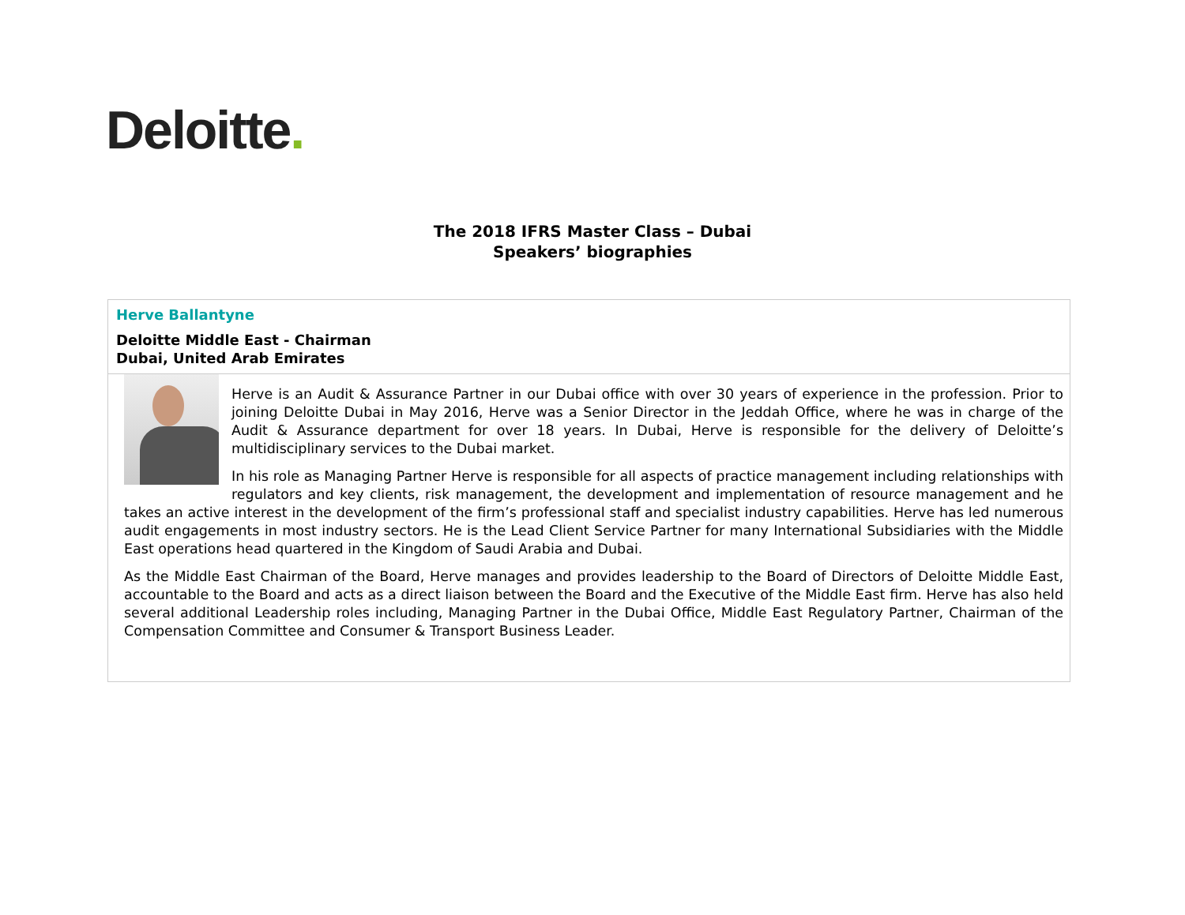Deloitte.
The 2018 IFRS Master Class – Dubai
Speakers’ biographies
| Herve Ballantyne Deloitte Middle East - Chairman Dubai, United Arab Emirates |
| Herve is an Audit & Assurance Partner in our Dubai office with over 30 years of experience in the profession. Prior to joining Deloitte Dubai in May 2016, Herve was a Senior Director in the Jeddah Office, where he was in charge of the Audit & Assurance department for over 18 years. In Dubai, Herve is responsible for the delivery of Deloitte’s multidisciplinary services to the Dubai market. In his role as Managing Partner Herve is responsible for all aspects of practice management including relationships with regulators and key clients, risk management, the development and implementation of resource management and he takes an active interest in the development of the firm’s professional staff and specialist industry capabilities. Herve has led numerous audit engagements in most industry sectors. He is the Lead Client Service Partner for many International Subsidiaries with the Middle East operations head quartered in the Kingdom of Saudi Arabia and Dubai. As the Middle East Chairman of the Board, Herve manages and provides leadership to the Board of Directors of Deloitte Middle East, accountable to the Board and acts as a direct liaison between the Board and the Executive of the Middle East firm. Herve has also held several additional Leadership roles including, Managing Partner in the Dubai Office, Middle East Regulatory Partner, Chairman of the Compensation Committee and Consumer & Transport Business Leader. |